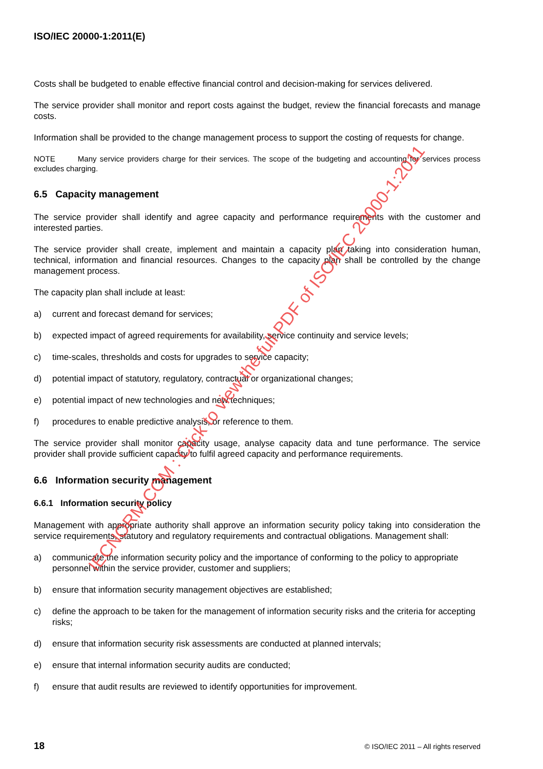ISO/IEC 20000-1:2011(E)
Costs shall be budgeted to enable effective financial control and decision-making for services delivered.
The service provider shall monitor and report costs against the budget, review the financial forecasts and manage costs.
Information shall be provided to the change management process to support the costing of requests for change.
NOTE Many service providers charge for their services. The scope of the budgeting and accounting for services process excludes charging.
6.5 Capacity management
The service provider shall identify and agree capacity and performance requirements with the customer and interested parties.
The service provider shall create, implement and maintain a capacity plan taking into consideration human, technical, information and financial resources. Changes to the capacity plan shall be controlled by the change management process.
The capacity plan shall include at least:
a) current and forecast demand for services;
b) expected impact of agreed requirements for availability, service continuity and service levels;
c) time-scales, thresholds and costs for upgrades to service capacity;
d) potential impact of statutory, regulatory, contractual or organizational changes;
e) potential impact of new technologies and new techniques;
f) procedures to enable predictive analysis, or reference to them.
The service provider shall monitor capacity usage, analyse capacity data and tune performance. The service provider shall provide sufficient capacity to fulfil agreed capacity and performance requirements.
6.6 Information security management
6.6.1 Information security policy
Management with appropriate authority shall approve an information security policy taking into consideration the service requirements, statutory and regulatory requirements and contractual obligations. Management shall:
a) communicate the information security policy and the importance of conforming to the policy to appropriate personnel within the service provider, customer and suppliers;
b) ensure that information security management objectives are established;
c) define the approach to be taken for the management of information security risks and the criteria for accepting risks;
d) ensure that information security risk assessments are conducted at planned intervals;
e) ensure that internal information security audits are conducted;
f) ensure that audit results are reviewed to identify opportunities for improvement.
18 © ISO/IEC 2011 – All rights reserved
IECNORM.COM : Click to view the full PDF of ISO/IEC 20000-1:2011